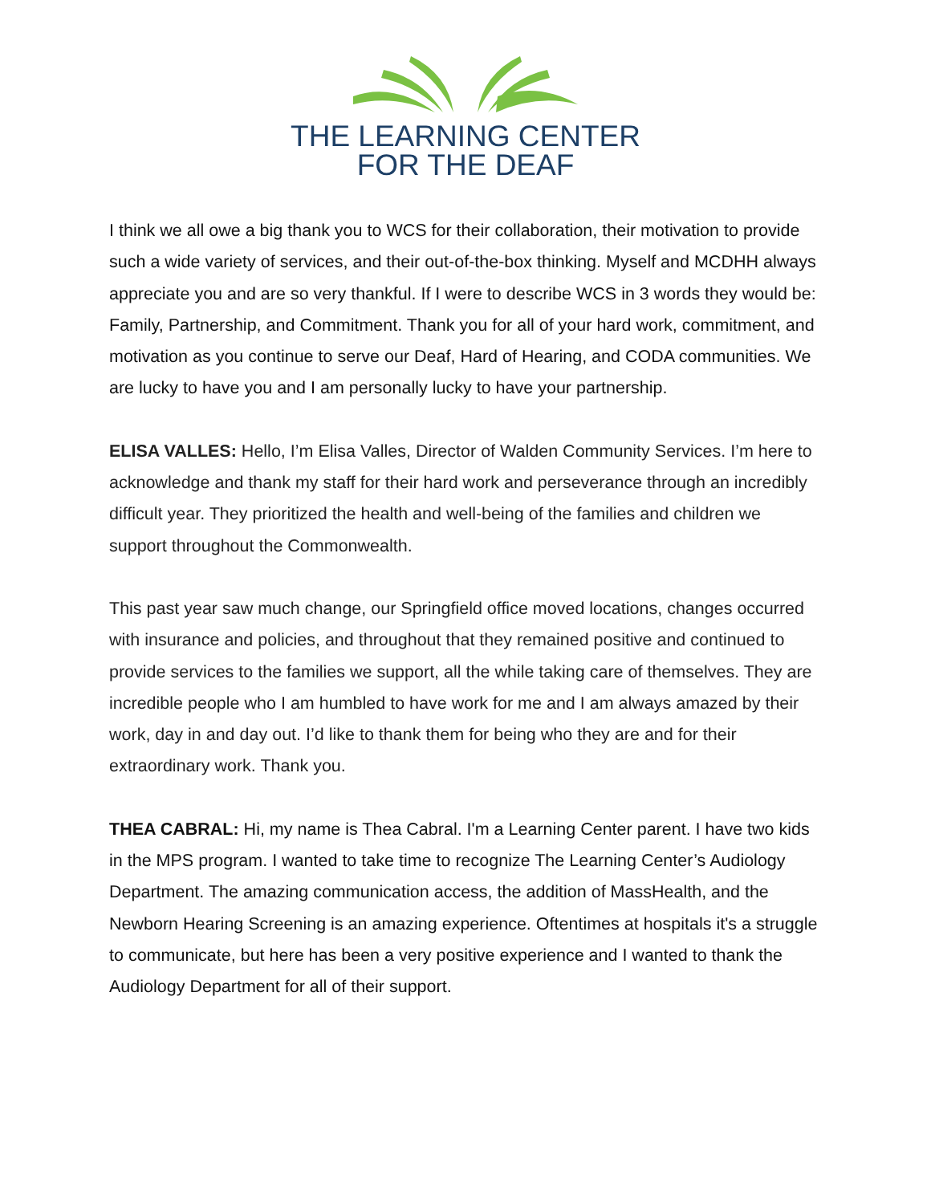THE LEARNING CENTER
FOR THE DEAF
I think we all owe a big thank you to WCS for their collaboration, their motivation to provide such a wide variety of services, and their out-of-the-box thinking. Myself and MCDHH always appreciate you and are so very thankful. If I were to describe WCS in 3 words they would be: Family, Partnership, and Commitment. Thank you for all of your hard work, commitment, and motivation as you continue to serve our Deaf, Hard of Hearing, and CODA communities. We are lucky to have you and I am personally lucky to have your partnership.
ELISA VALLES: Hello, I’m Elisa Valles, Director of Walden Community Services. I’m here to acknowledge and thank my staff for their hard work and perseverance through an incredibly difficult year. They prioritized the health and well-being of the families and children we support throughout the Commonwealth.
This past year saw much change, our Springfield office moved locations, changes occurred with insurance and policies, and throughout that they remained positive and continued to provide services to the families we support, all the while taking care of themselves. They are incredible people who I am humbled to have work for me and I am always amazed by their work, day in and day out. I’d like to thank them for being who they are and for their extraordinary work. Thank you.
THEA CABRAL: Hi, my name is Thea Cabral. I'm a Learning Center parent. I have two kids in the MPS program. I wanted to take time to recognize The Learning Center’s Audiology Department. The amazing communication access, the addition of MassHealth, and the Newborn Hearing Screening is an amazing experience. Oftentimes at hospitals it's a struggle to communicate, but here has been a very positive experience and I wanted to thank the Audiology Department for all of their support.